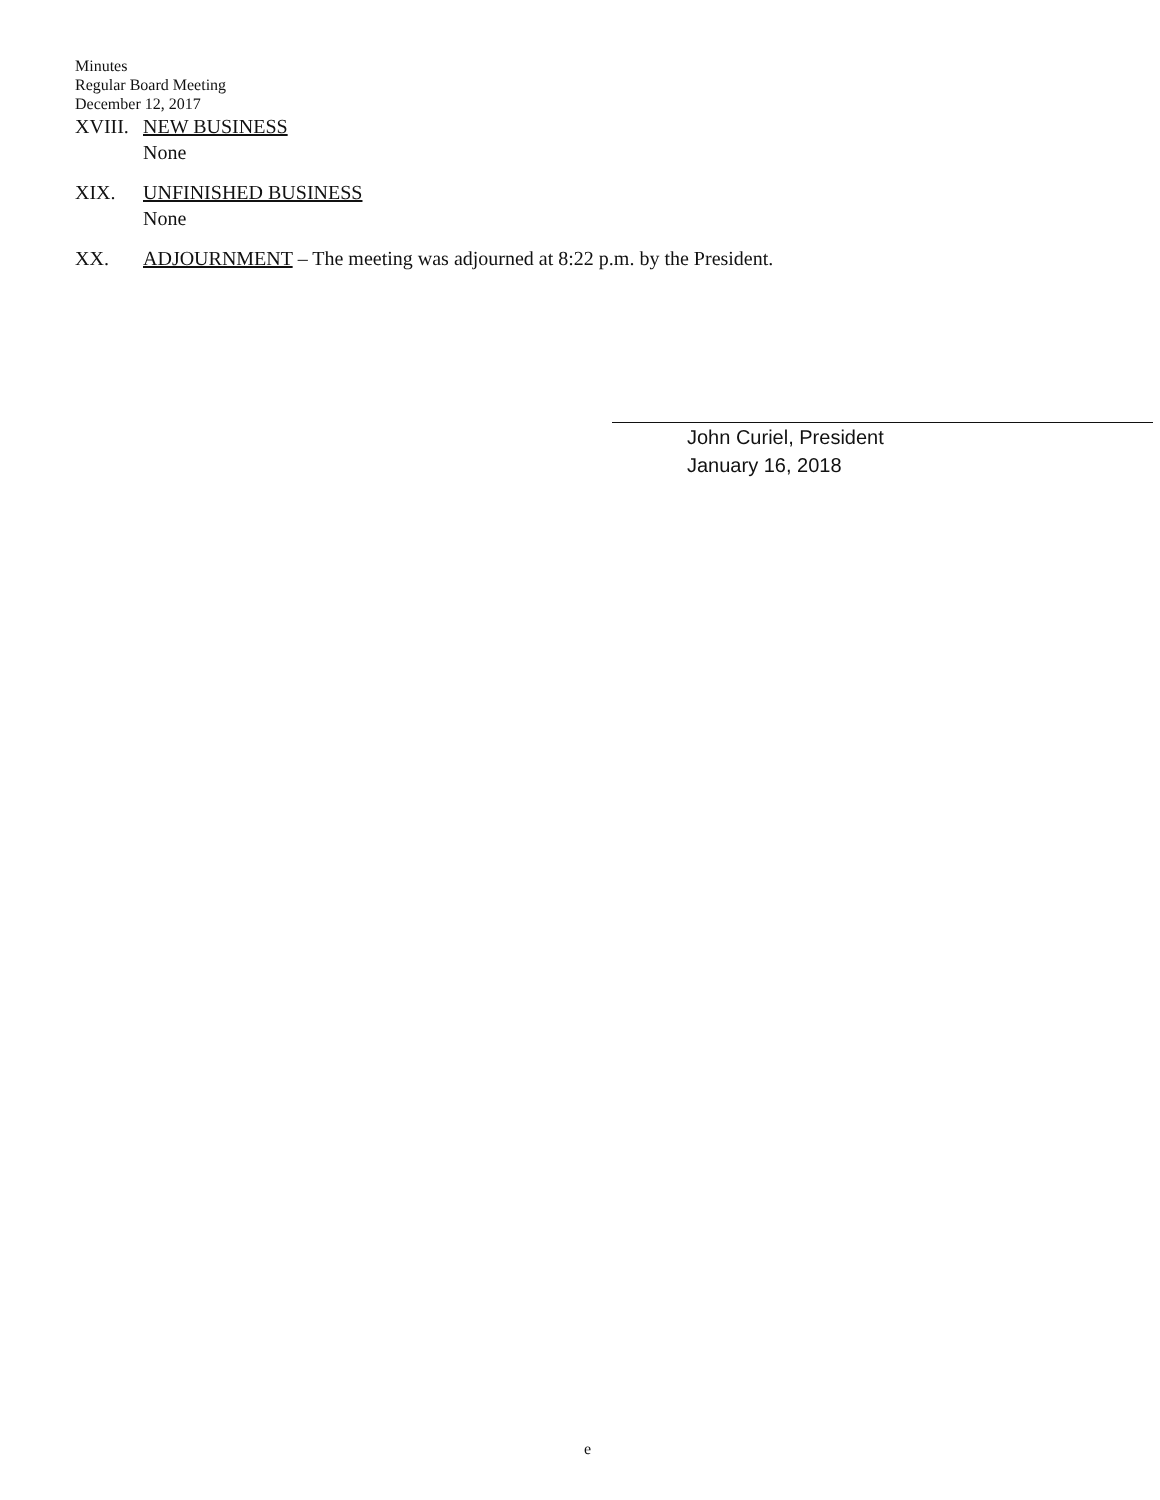Minutes
Regular Board Meeting
December 12, 2017
XVIII.
NEW BUSINESS
None
XIX. UNFINISHED BUSINESS
None
XX. ADJOURNMENT – The meeting was adjourned at 8:22 p.m. by the President.
John Curiel, President
January 16, 2018
e